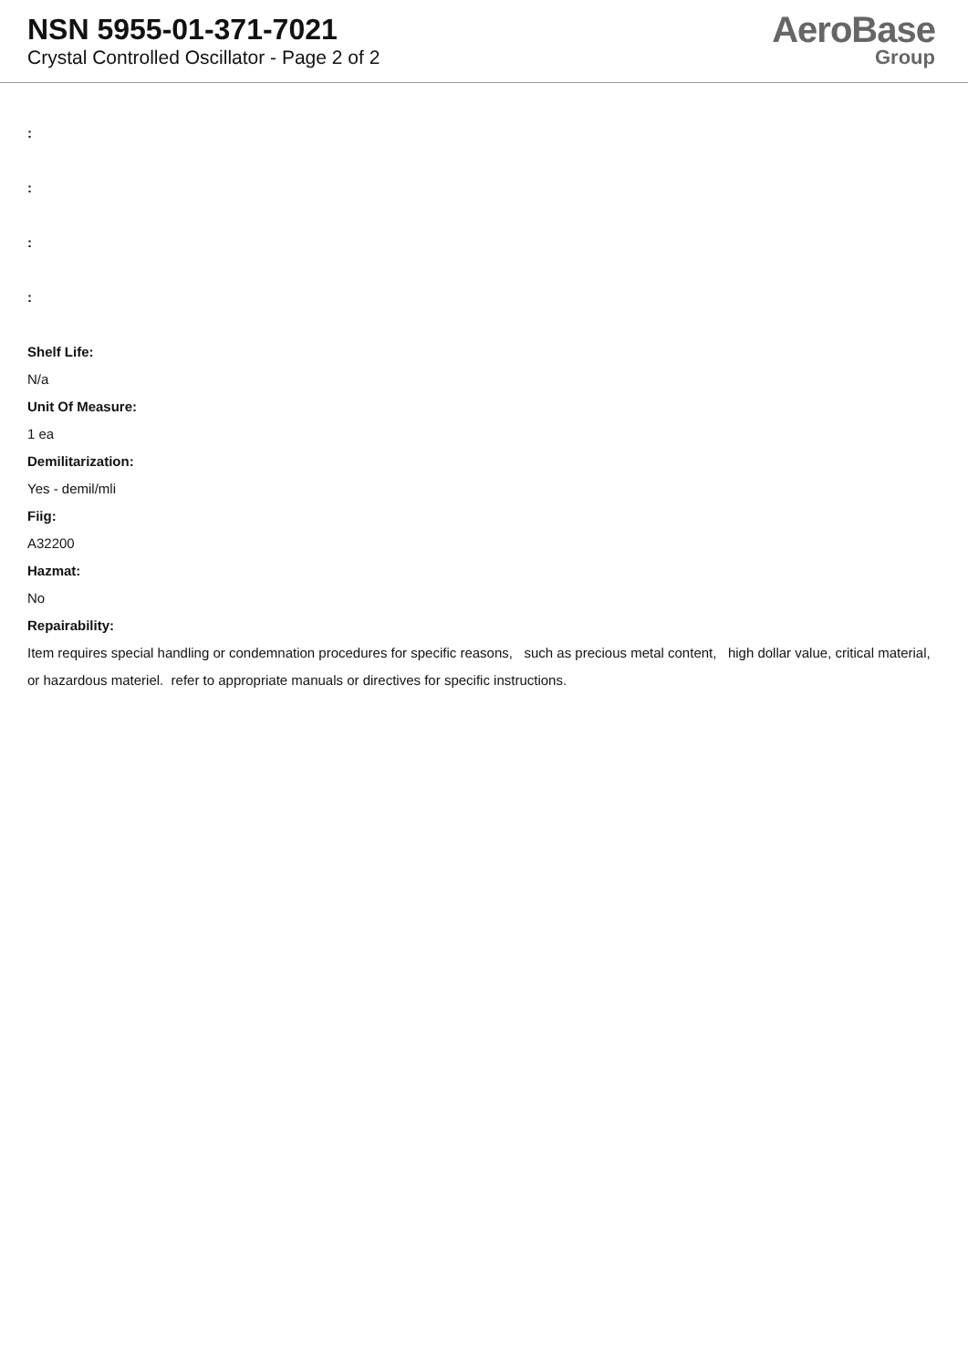NSN 5955-01-371-7021
Crystal Controlled Oscillator - Page 2 of 2
AeroBase
Group
:
:
:
:
Shelf Life:
N/a
Unit Of Measure:
1 ea
Demilitarization:
Yes - demil/mli
Fiig:
A32200
Hazmat:
No
Repairability:
Item requires special handling or condemnation procedures for specific reasons, such as precious metal content, high dollar value, critical material, or hazardous materiel. refer to appropriate manuals or directives for specific instructions.